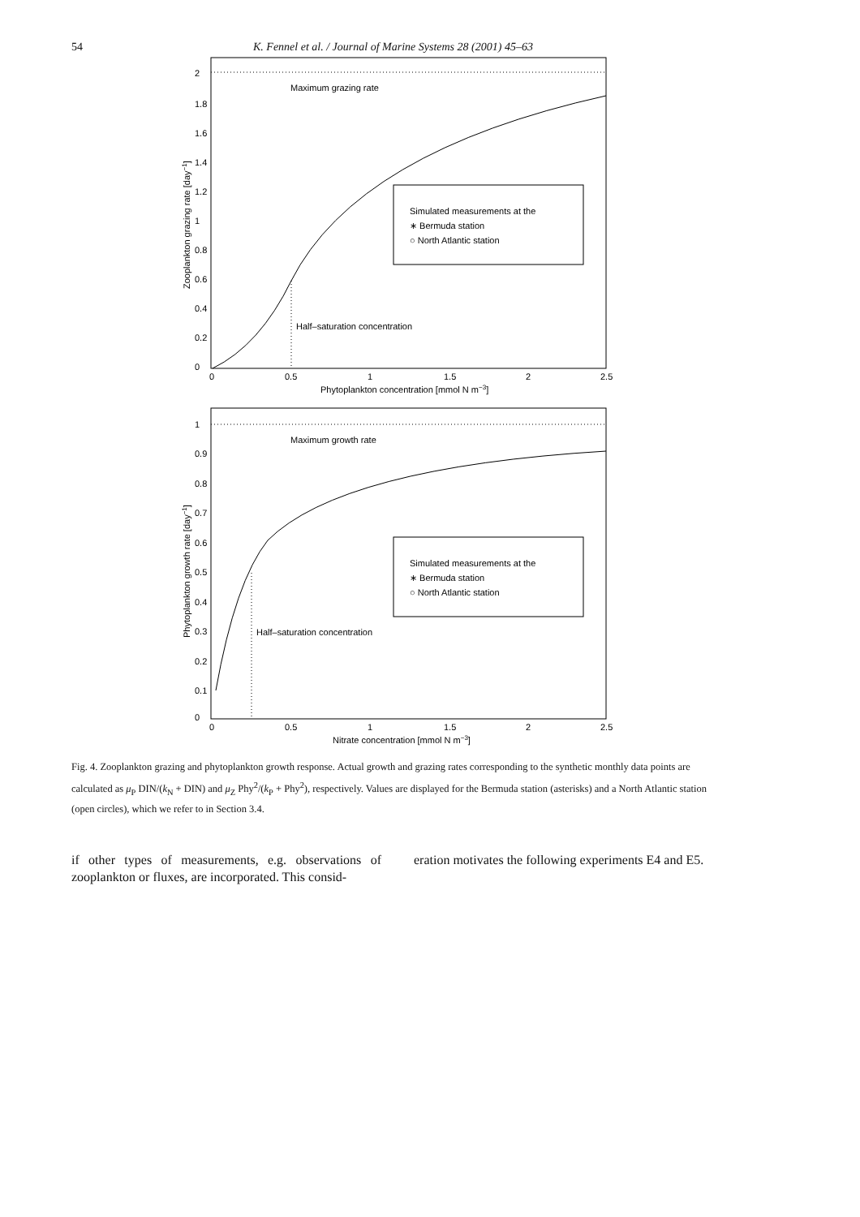54 K. Fennel et al. / Journal of Marine Systems 28 (2001) 45–63
Maximum grazing rate
Half–saturation concentration
Simulated measurements at the
∗ Bermuda station
○ North Atlantic station
0
0.2
0.4
0.6
0.8
1
1.2
1.4
1.6
1.8
2
0
0.5
1
1.5
2
2.5
Phytoplankton concentration [mmol N m−3]
Zooplankton grazing rate [day−1]
Maximum growth rate
Half–saturation concentration
Simulated measurements at the
∗ Bermuda station
○ North Atlantic station
0
0.1
0.2
0.3
0.4
0.5
0.6
0.7
0.8
0.9
1
0
0.5
1
1.5
2
2.5
Nitrate concentration [mmol N m−3]
Phytoplankton growth rate [day−1]
Fig. 4. Zooplankton grazing and phytoplankton growth response. Actual growth and grazing rates corresponding to the synthetic monthly data points are calculated as μ<sub>P</sub> DIN/(k<sub>N</sub> + DIN) and μ<sub>Z</sub> Phy<sup>2</sup>/(k<sub>P</sub> + Phy<sup>2</sup>), respectively. Values are displayed for the Bermuda station (asterisks) and a North Atlantic station (open circles), which we refer to in Section 3.4.
if other types of measurements, e.g. observations of zooplankton or fluxes, are incorporated. This consid-
eration motivates the following experiments E4 and E5.